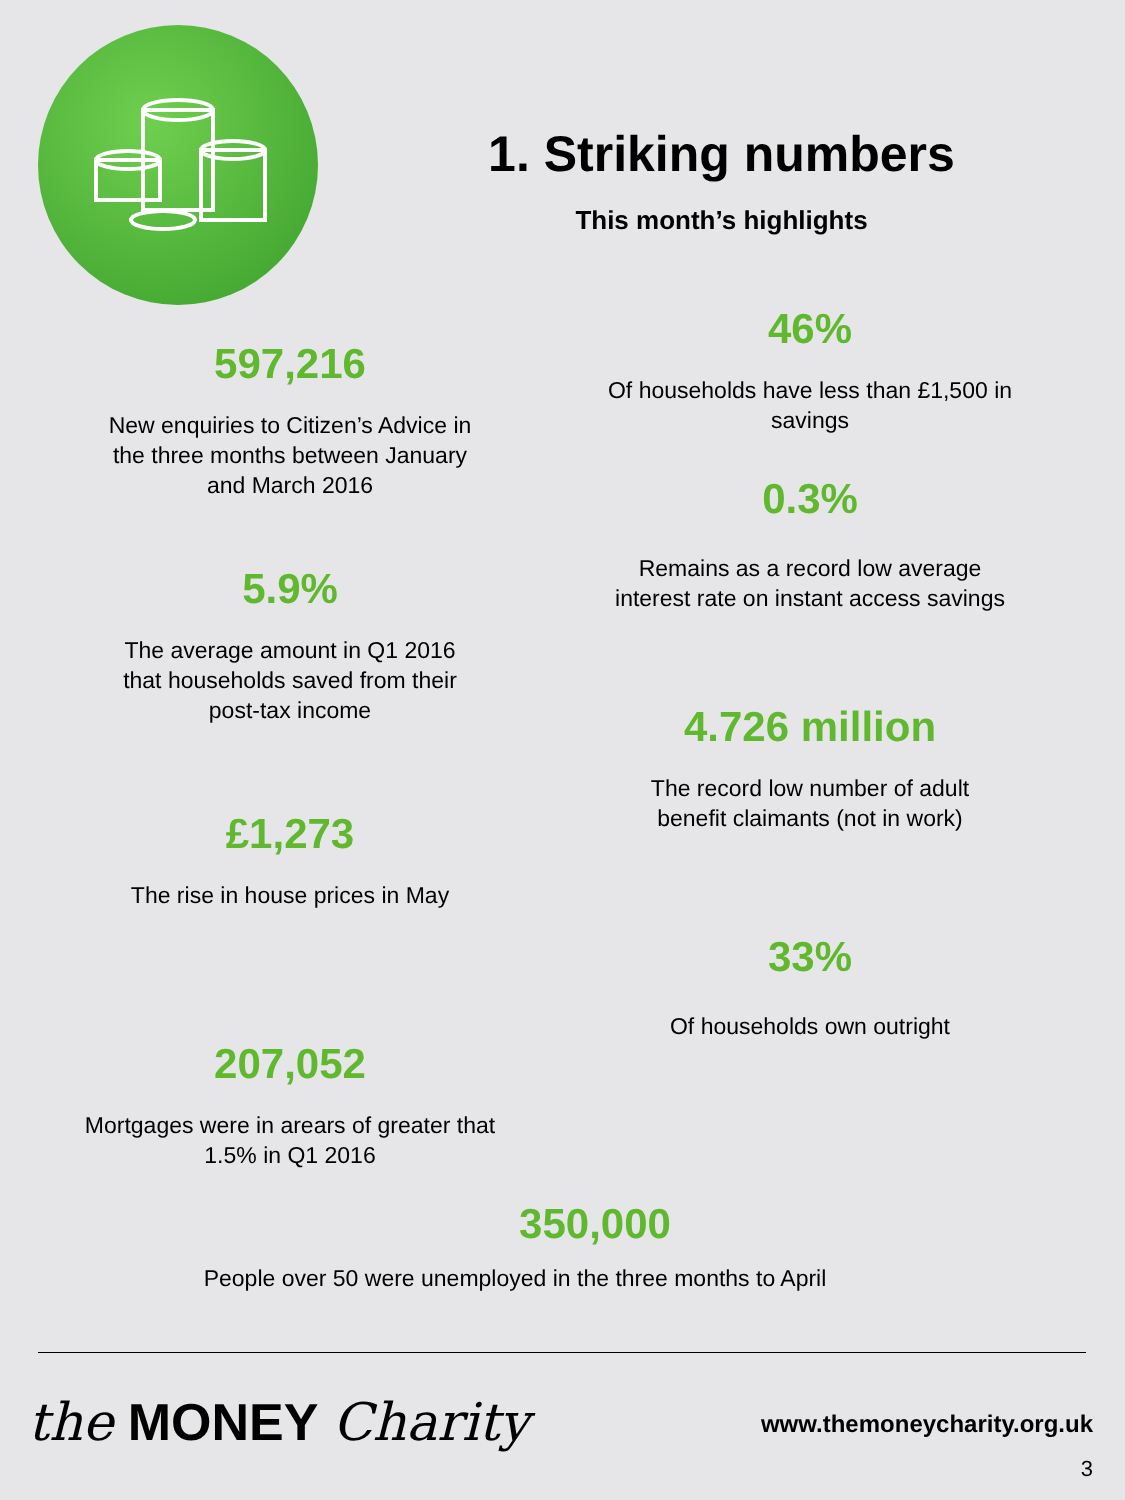1. Striking numbers
This month’s highlights
597,216
New enquiries to Citizen’s Advice in
the three months between January
and March 2016
5.9%
The average amount in Q1 2016
that households saved from their
post-tax income
£1,273
The rise in house prices in May
207,052
Mortgages were in arears of greater that
1.5% in Q1 2016
46%
Of households have less than £1,500 in
savings
0.3%
Remains as a record low average
interest rate on instant access savings
4.726 million
The record low number of adult
benefit claimants (not in work)
33%
Of households own outright
350,000
People over 50 were unemployed in the three months to April
the MONEY Charity www.themoneycharity.org.uk
3